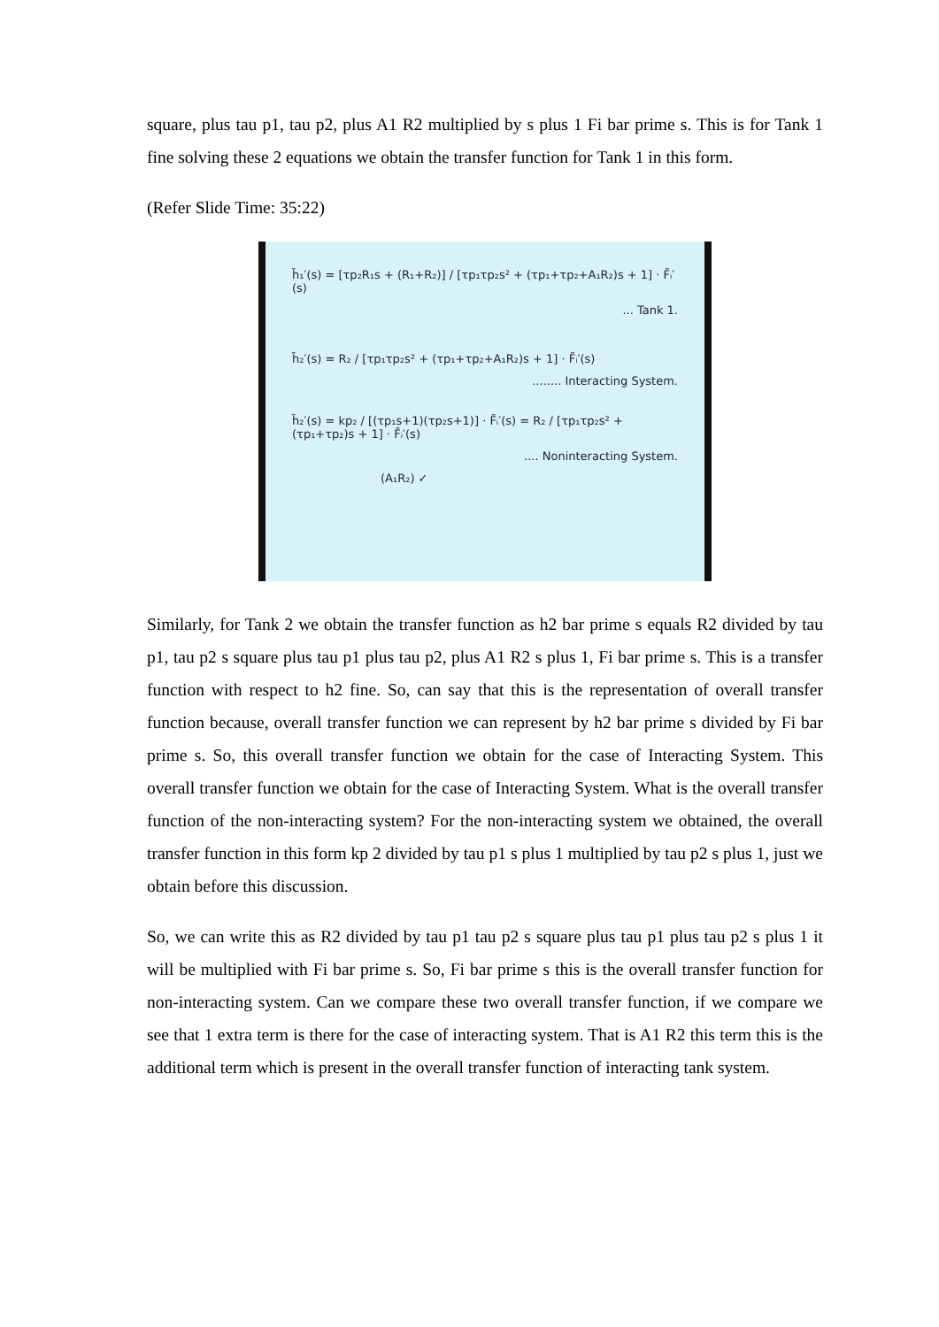square, plus tau p1, tau p2, plus A1 R2 multiplied by s plus 1 Fi bar prime s. This is for Tank 1 fine solving these 2 equations we obtain the transfer function for Tank 1 in this form.
(Refer Slide Time: 35:22)
h̄₁′(s) = [τp₂R₁s + (R₁+R₂)] / [τp₁τp₂s² + (τp₁+τp₂+A₁R₂)s + 1] · F̄ᵢ′(s)
... Tank 1.
h̄₂′(s) = R₂ / [τp₁τp₂s² + (τp₁+τp₂+A₁R₂)s + 1] · F̄ᵢ′(s)
........ Interacting System.
h̄₂′(s) = kp₂ / [(τp₁s+1)(τp₂s+1)] · F̄ᵢ′(s) = R₂ / [τp₁τp₂s² + (τp₁+τp₂)s + 1] · F̄ᵢ′(s)
.... Noninteracting System.
(A₁R₂) ✓
Similarly, for Tank 2 we obtain the transfer function as h2 bar prime s equals R2 divided by tau p1, tau p2 s square plus tau p1 plus tau p2, plus A1 R2 s plus 1, Fi bar prime s. This is a transfer function with respect to h2 fine. So, can say that this is the representation of overall transfer function because, overall transfer function we can represent by h2 bar prime s divided by Fi bar prime s. So, this overall transfer function we obtain for the case of Interacting System. This overall transfer function we obtain for the case of Interacting System. What is the overall transfer function of the non-interacting system? For the non-interacting system we obtained, the overall transfer function in this form kp 2 divided by tau p1 s plus 1 multiplied by tau p2 s plus 1, just we obtain before this discussion.
So, we can write this as R2 divided by tau p1 tau p2 s square plus tau p1 plus tau p2 s plus 1 it will be multiplied with Fi bar prime s. So, Fi bar prime s this is the overall transfer function for non-interacting system. Can we compare these two overall transfer function, if we compare we see that 1 extra term is there for the case of interacting system. That is A1 R2 this term this is the additional term which is present in the overall transfer function of interacting tank system.